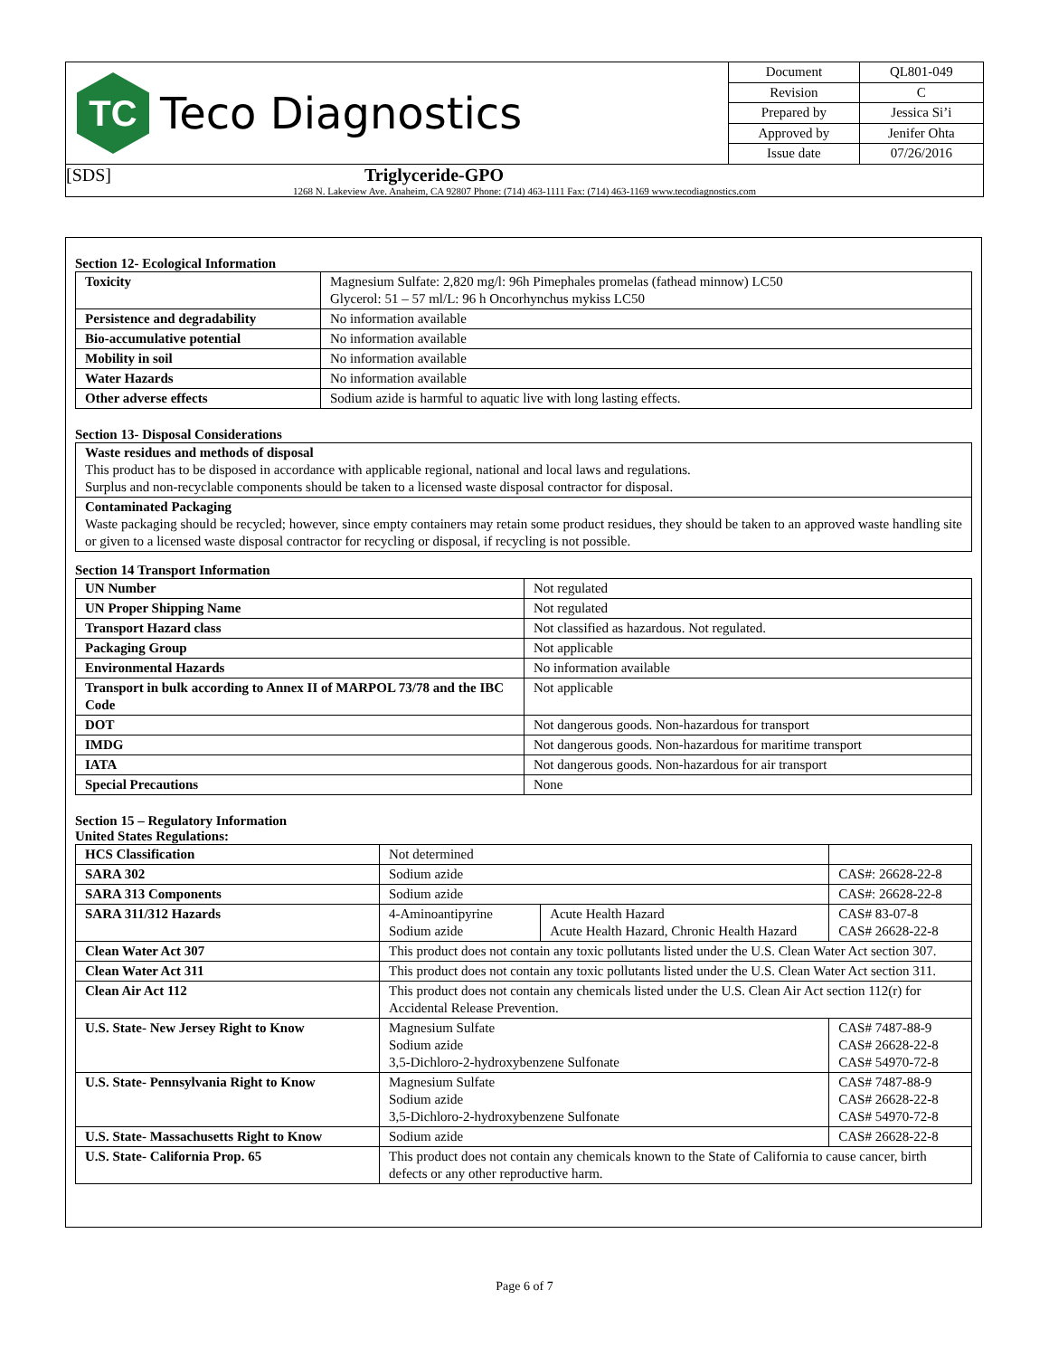TC
Teco Diagnostics
| Document | QL801-049 |
| Revision | C |
| Prepared by | Jessica Si’i |
| Approved by | Jenifer Ohta |
| Issue date | 07/26/2016 |
[SDS] Triglyceride-GPO
1268 N. Lakeview Ave. Anaheim, CA 92807 Phone: (714) 463-1111 Fax: (714) 463-1169 www.tecodiagnostics.com
Section 12- Ecological Information
| Toxicity | Magnesium Sulfate: 2,820 mg/l: 96h Pimephales promelas (fathead minnow) LC50 Glycerol: 51 – 57 ml/L: 96 h Oncorhynchus mykiss LC50 |
| Persistence and degradability | No information available |
| Bio-accumulative potential | No information available |
| Mobility in soil | No information available |
| Water Hazards | No information available |
| Other adverse effects | Sodium azide is harmful to aquatic live with long lasting effects. |
Section 13- Disposal Considerations
| Waste residues and methods of disposal This product has to be disposed in accordance with applicable regional, national and local laws and regulations. Surplus and non-recyclable components should be taken to a licensed waste disposal contractor for disposal. |
| Contaminated Packaging Waste packaging should be recycled; however, since empty containers may retain some product residues, they should be taken to an approved waste handling site or given to a licensed waste disposal contractor for recycling or disposal, if recycling is not possible. |
Section 14 Transport Information
| UN Number | Not regulated |
| UN Proper Shipping Name | Not regulated |
| Transport Hazard class | Not classified as hazardous. Not regulated. |
| Packaging Group | Not applicable |
| Environmental Hazards | No information available |
| Transport in bulk according to Annex II of MARPOL 73/78 and the IBC Code | Not applicable |
| DOT | Not dangerous goods. Non-hazardous for transport |
| IMDG | Not dangerous goods. Non-hazardous for maritime transport |
| IATA | Not dangerous goods. Non-hazardous for air transport |
| Special Precautions | None |
Section 15 – Regulatory Information
United States Regulations:
| HCS Classification | Not determined | | |
| SARA 302 | Sodium azide | | CAS#: 26628-22-8 |
| SARA 313 Components | Sodium azide | | CAS#: 26628-22-8 |
| SARA 311/312 Hazards | 4-Aminoantipyrine Sodium azide | Acute Health Hazard Acute Health Hazard, Chronic Health Hazard | CAS# 83-07-8 CAS# 26628-22-8 |
| Clean Water Act 307 | This product does not contain any toxic pollutants listed under the U.S. Clean Water Act section 307. | | |
| Clean Water Act 311 | This product does not contain any toxic pollutants listed under the U.S. Clean Water Act section 311. | | |
| Clean Air Act 112 | This product does not contain any chemicals listed under the U.S. Clean Air Act section 112(r) for Accidental Release Prevention. | | |
| U.S. State- New Jersey Right to Know | Magnesium Sulfate Sodium azide 3,5-Dichloro-2-hydroxybenzene Sulfonate | | CAS# 7487-88-9 CAS# 26628-22-8 CAS# 54970-72-8 |
| U.S. State- Pennsylvania Right to Know | Magnesium Sulfate Sodium azide 3,5-Dichloro-2-hydroxybenzene Sulfonate | | CAS# 7487-88-9 CAS# 26628-22-8 CAS# 54970-72-8 |
| U.S. State- Massachusetts Right to Know | Sodium azide | | CAS# 26628-22-8 |
| U.S. State- California Prop. 65 | This product does not contain any chemicals known to the State of California to cause cancer, birth defects or any other reproductive harm. | | |
Page 6 of 7